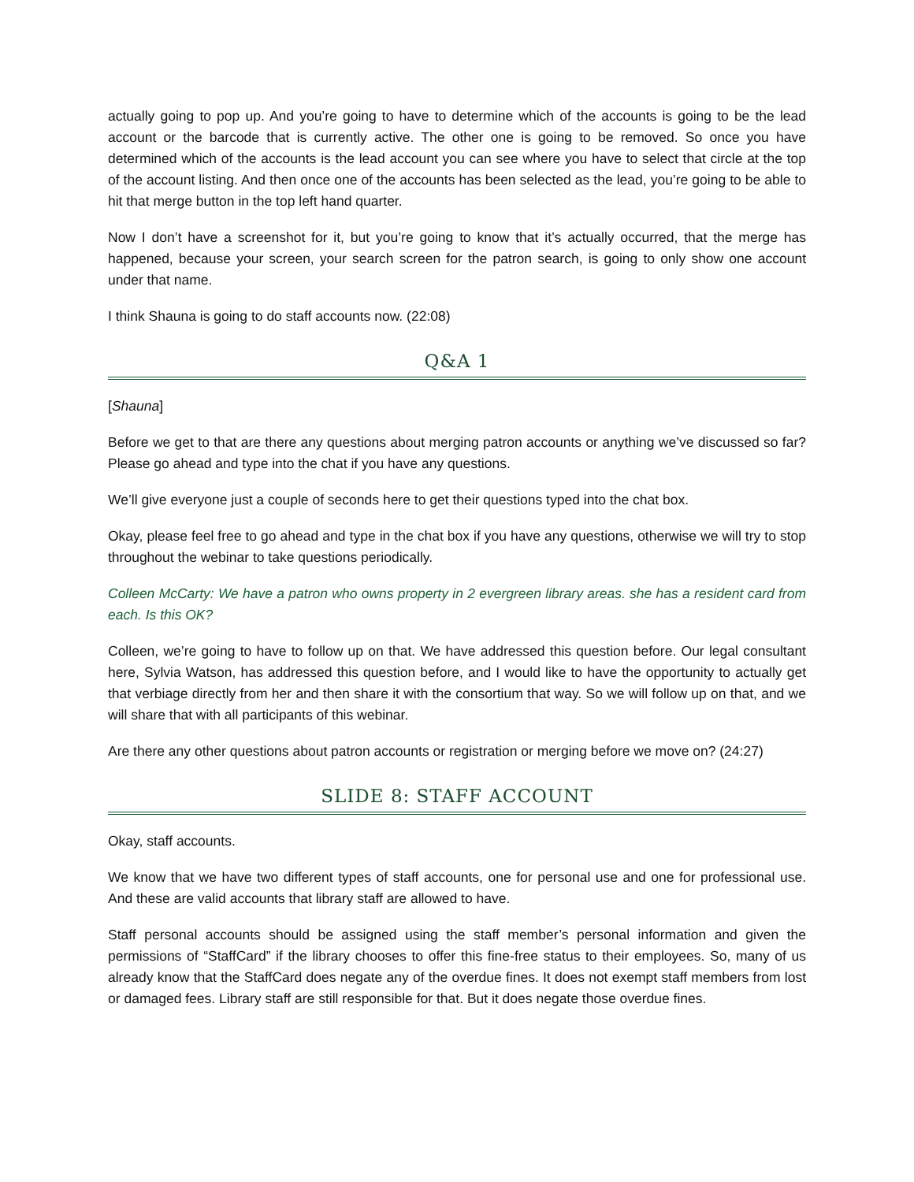actually going to pop up. And you’re going to have to determine which of the accounts is going to be the lead account or the barcode that is currently active. The other one is going to be removed. So once you have determined which of the accounts is the lead account you can see where you have to select that circle at the top of the account listing. And then once one of the accounts has been selected as the lead, you’re going to be able to hit that merge button in the top left hand quarter.
Now I don’t have a screenshot for it, but you’re going to know that it’s actually occurred, that the merge has happened, because your screen, your search screen for the patron search, is going to only show one account under that name.
I think Shauna is going to do staff accounts now. (22:08)
Q&A 1
[Shauna]
Before we get to that are there any questions about merging patron accounts or anything we’ve discussed so far? Please go ahead and type into the chat if you have any questions.
We’ll give everyone just a couple of seconds here to get their questions typed into the chat box.
Okay, please feel free to go ahead and type in the chat box if you have any questions, otherwise we will try to stop throughout the webinar to take questions periodically.
Colleen McCarty: We have a patron who owns property in 2 evergreen library areas. she has a resident card from each. Is this OK?
Colleen, we’re going to have to follow up on that. We have addressed this question before. Our legal consultant here, Sylvia Watson, has addressed this question before, and I would like to have the opportunity to actually get that verbiage directly from her and then share it with the consortium that way. So we will follow up on that, and we will share that with all participants of this webinar.
Are there any other questions about patron accounts or registration or merging before we move on? (24:27)
SLIDE 8: STAFF ACCOUNT
Okay, staff accounts.
We know that we have two different types of staff accounts, one for personal use and one for professional use. And these are valid accounts that library staff are allowed to have.
Staff personal accounts should be assigned using the staff member’s personal information and given the permissions of “StaffCard” if the library chooses to offer this fine-free status to their employees. So, many of us already know that the StaffCard does negate any of the overdue fines. It does not exempt staff members from lost or damaged fees. Library staff are still responsible for that. But it does negate those overdue fines.